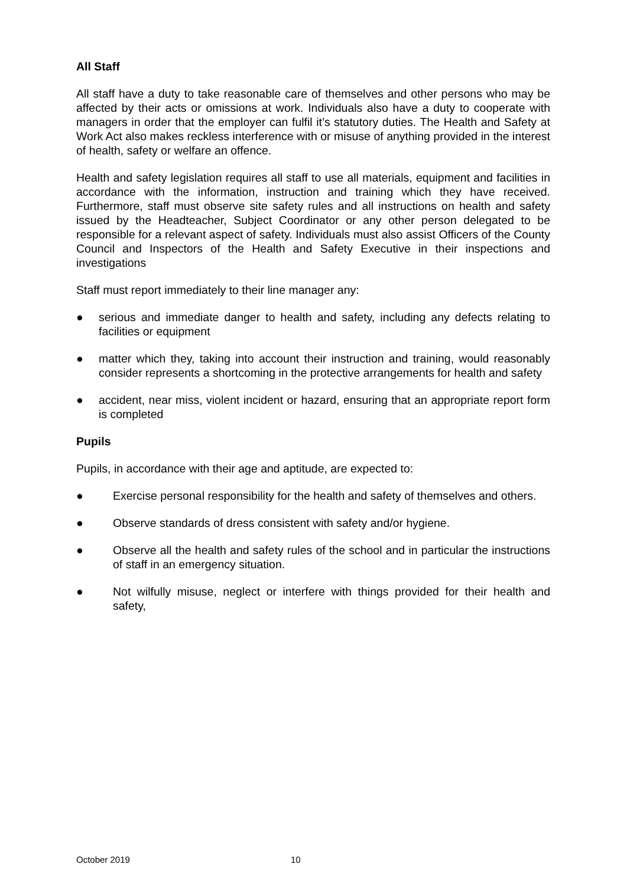All Staff
All staff have a duty to take reasonable care of themselves and other persons who may be affected by their acts or omissions at work. Individuals also have a duty to cooperate with managers in order that the employer can fulfil it’s statutory duties. The Health and Safety at Work Act also makes reckless interference with or misuse of anything provided in the interest of health, safety or welfare an offence.
Health and safety legislation requires all staff to use all materials, equipment and facilities in accordance with the information, instruction and training which they have received. Furthermore, staff must observe site safety rules and all instructions on health and safety issued by the Headteacher, Subject Coordinator or any other person delegated to be responsible for a relevant aspect of safety. Individuals must also assist Officers of the County Council and Inspectors of the Health and Safety Executive in their inspections and investigations
Staff must report immediately to their line manager any:
● serious and immediate danger to health and safety, including any defects relating to facilities or equipment
● matter which they, taking into account their instruction and training, would reasonably consider represents a shortcoming in the protective arrangements for health and safety
● accident, near miss, violent incident or hazard, ensuring that an appropriate report form is completed
Pupils
Pupils, in accordance with their age and aptitude, are expected to:
● Exercise personal responsibility for the health and safety of themselves and others.
● Observe standards of dress consistent with safety and/or hygiene.
● Observe all the health and safety rules of the school and in particular the instructions of staff in an emergency situation.
● Not wilfully misuse, neglect or interfere with things provided for their health and safety,
October 2019 10